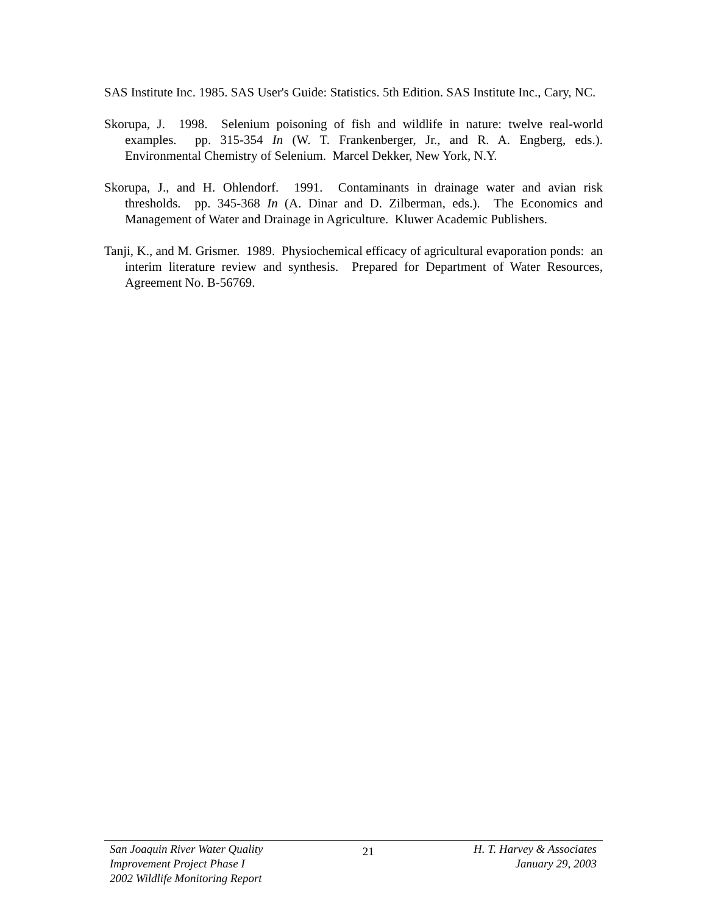SAS Institute Inc. 1985. SAS User's Guide: Statistics. 5th Edition. SAS Institute Inc., Cary, NC.
Skorupa, J. 1998. Selenium poisoning of fish and wildlife in nature: twelve real-world examples. pp. 315-354 In (W. T. Frankenberger, Jr., and R. A. Engberg, eds.). Environmental Chemistry of Selenium. Marcel Dekker, New York, N.Y.
Skorupa, J., and H. Ohlendorf. 1991. Contaminants in drainage water and avian risk thresholds. pp. 345-368 In (A. Dinar and D. Zilberman, eds.). The Economics and Management of Water and Drainage in Agriculture. Kluwer Academic Publishers.
Tanji, K., and M. Grismer. 1989. Physiochemical efficacy of agricultural evaporation ponds: an interim literature review and synthesis. Prepared for Department of Water Resources, Agreement No. B-56769.
San Joaquin River Water Quality
Improvement Project Phase I
2002 Wildlife Monitoring Report
21
H. T. Harvey & Associates
January 29, 2003